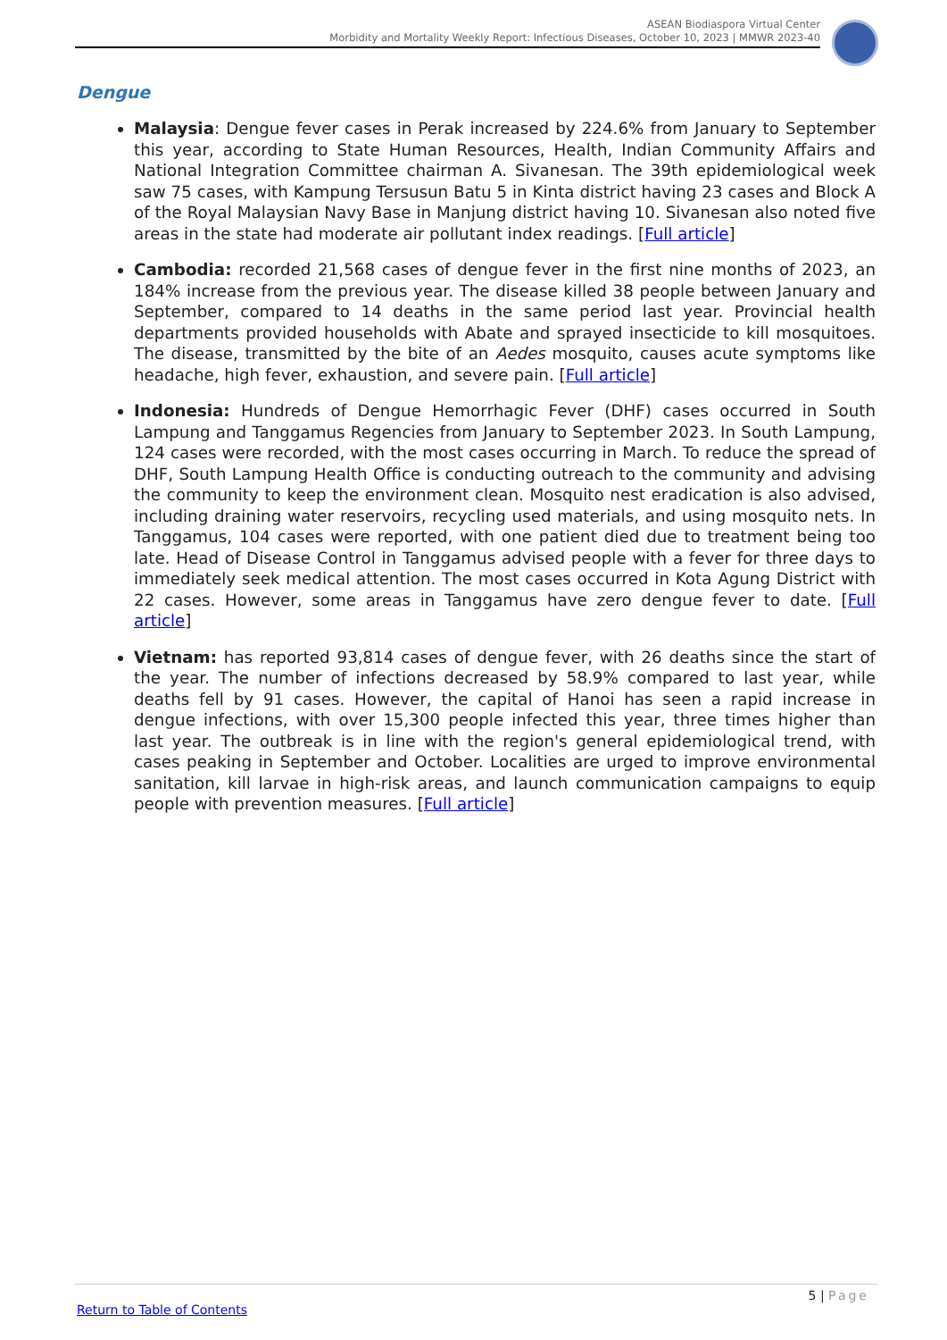ASEAN Biodiaspora Virtual Center
Morbidity and Mortality Weekly Report: Infectious Diseases, October 10, 2023 | MMWR 2023-40
Dengue
Malaysia: Dengue fever cases in Perak increased by 224.6% from January to September this year, according to State Human Resources, Health, Indian Community Affairs and National Integration Committee chairman A. Sivanesan. The 39th epidemiological week saw 75 cases, with Kampung Tersusun Batu 5 in Kinta district having 23 cases and Block A of the Royal Malaysian Navy Base in Manjung district having 10. Sivanesan also noted five areas in the state had moderate air pollutant index readings. [Full article]
Cambodia: recorded 21,568 cases of dengue fever in the first nine months of 2023, an 184% increase from the previous year. The disease killed 38 people between January and September, compared to 14 deaths in the same period last year. Provincial health departments provided households with Abate and sprayed insecticide to kill mosquitoes. The disease, transmitted by the bite of an Aedes mosquito, causes acute symptoms like headache, high fever, exhaustion, and severe pain. [Full article]
Indonesia: Hundreds of Dengue Hemorrhagic Fever (DHF) cases occurred in South Lampung and Tanggamus Regencies from January to September 2023. In South Lampung, 124 cases were recorded, with the most cases occurring in March. To reduce the spread of DHF, South Lampung Health Office is conducting outreach to the community and advising the community to keep the environment clean. Mosquito nest eradication is also advised, including draining water reservoirs, recycling used materials, and using mosquito nets. In Tanggamus, 104 cases were reported, with one patient died due to treatment being too late. Head of Disease Control in Tanggamus advised people with a fever for three days to immediately seek medical attention. The most cases occurred in Kota Agung District with 22 cases. However, some areas in Tanggamus have zero dengue fever to date. [Full article]
Vietnam: has reported 93,814 cases of dengue fever, with 26 deaths since the start of the year. The number of infections decreased by 58.9% compared to last year, while deaths fell by 91 cases. However, the capital of Hanoi has seen a rapid increase in dengue infections, with over 15,300 people infected this year, three times higher than last year. The outbreak is in line with the region's general epidemiological trend, with cases peaking in September and October. Localities are urged to improve environmental sanitation, kill larvae in high-risk areas, and launch communication campaigns to equip people with prevention measures. [Full article]
5 | Page
Return to Table of Contents